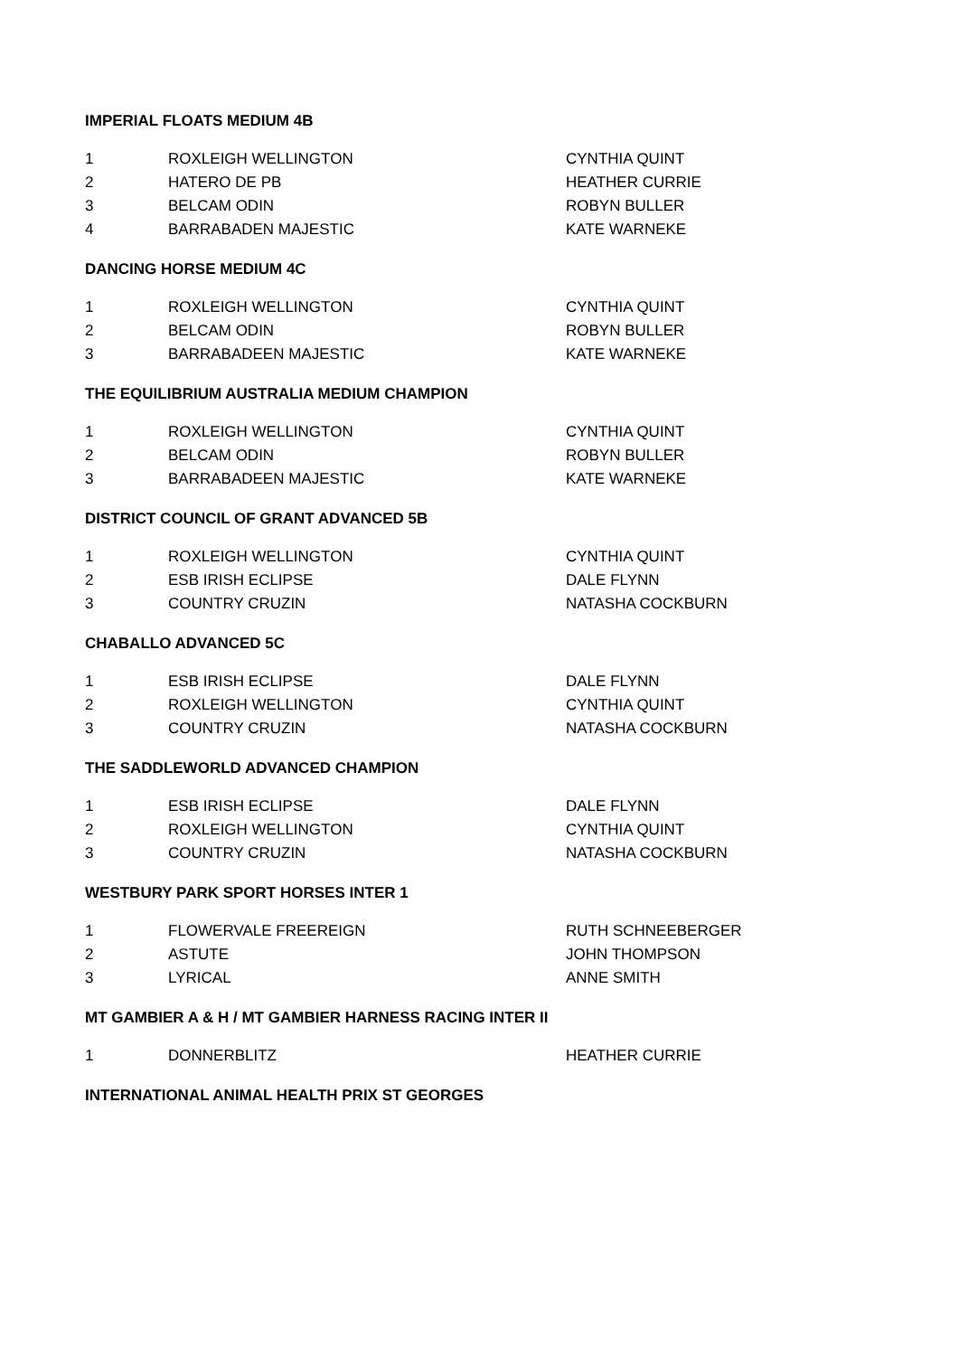IMPERIAL FLOATS MEDIUM 4B
| 1 | ROXLEIGH WELLINGTON | CYNTHIA QUINT |
| 2 | HATERO DE PB | HEATHER CURRIE |
| 3 | BELCAM ODIN | ROBYN BULLER |
| 4 | BARRABADEN MAJESTIC | KATE WARNEKE |
DANCING HORSE MEDIUM 4C
| 1 | ROXLEIGH WELLINGTON | CYNTHIA QUINT |
| 2 | BELCAM ODIN | ROBYN BULLER |
| 3 | BARRABADEEN MAJESTIC | KATE WARNEKE |
THE EQUILIBRIUM AUSTRALIA MEDIUM CHAMPION
| 1 | ROXLEIGH WELLINGTON | CYNTHIA QUINT |
| 2 | BELCAM ODIN | ROBYN BULLER |
| 3 | BARRABADEEN MAJESTIC | KATE WARNEKE |
DISTRICT COUNCIL OF GRANT ADVANCED 5B
| 1 | ROXLEIGH WELLINGTON | CYNTHIA QUINT |
| 2 | ESB IRISH ECLIPSE | DALE FLYNN |
| 3 | COUNTRY CRUZIN | NATASHA COCKBURN |
CHABALLO ADVANCED 5C
| 1 | ESB IRISH ECLIPSE | DALE FLYNN |
| 2 | ROXLEIGH WELLINGTON | CYNTHIA QUINT |
| 3 | COUNTRY CRUZIN | NATASHA COCKBURN |
THE SADDLEWORLD ADVANCED CHAMPION
| 1 | ESB IRISH ECLIPSE | DALE FLYNN |
| 2 | ROXLEIGH WELLINGTON | CYNTHIA QUINT |
| 3 | COUNTRY CRUZIN | NATASHA COCKBURN |
WESTBURY PARK SPORT HORSES INTER 1
| 1 | FLOWERVALE FREEREIGN | RUTH SCHNEEBERGER |
| 2 | ASTUTE | JOHN THOMPSON |
| 3 | LYRICAL | ANNE SMITH |
MT GAMBIER A & H / MT GAMBIER HARNESS RACING INTER II
| 1 | DONNERBLITZ | HEATHER CURRIE |
INTERNATIONAL ANIMAL HEALTH PRIX ST GEORGES